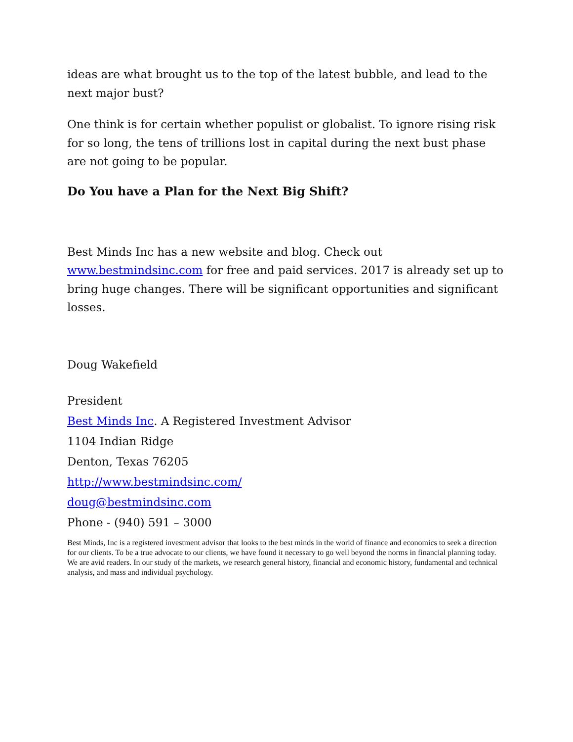ideas are what brought us to the top of the latest bubble, and lead to the next major bust?
One think is for certain whether populist or globalist. To ignore rising risk for so long, the tens of trillions lost in capital during the next bust phase are not going to be popular.
Do You have a Plan for the Next Big Shift?
Best Minds Inc has a new website and blog. Check out www.bestmindsinc.com for free and paid services. 2017 is already set up to bring huge changes. There will be significant opportunities and significant losses.
Doug Wakefield
President
Best Minds Inc. A Registered Investment Advisor
1104 Indian Ridge
Denton, Texas 76205
http://www.bestmindsinc.com/
doug@bestmindsinc.com
Phone - (940) 591 – 3000
Best Minds, Inc is a registered investment advisor that looks to the best minds in the world of finance and economics to seek a direction for our clients. To be a true advocate to our clients, we have found it necessary to go well beyond the norms in financial planning today. We are avid readers. In our study of the markets, we research general history, financial and economic history, fundamental and technical analysis, and mass and individual psychology.